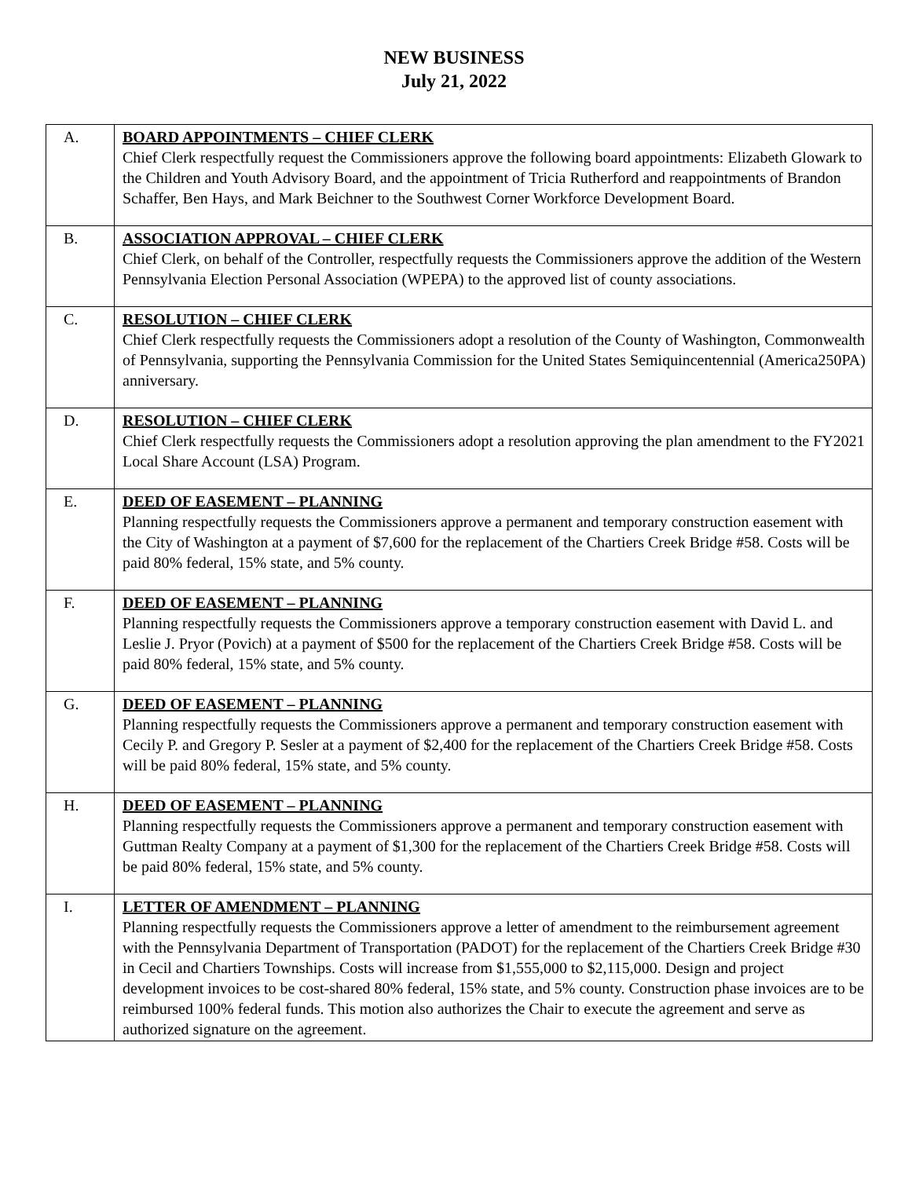NEW BUSINESS
July 21, 2022
| A. | BOARD APPOINTMENTS – CHIEF CLERK Chief Clerk respectfully request the Commissioners approve the following board appointments: Elizabeth Glowark to the Children and Youth Advisory Board, and the appointment of Tricia Rutherford and reappointments of Brandon Schaffer, Ben Hays, and Mark Beichner to the Southwest Corner Workforce Development Board. |
| B. | ASSOCIATION APPROVAL – CHIEF CLERK Chief Clerk, on behalf of the Controller, respectfully requests the Commissioners approve the addition of the Western Pennsylvania Election Personal Association (WPEPA) to the approved list of county associations. |
| C. | RESOLUTION – CHIEF CLERK Chief Clerk respectfully requests the Commissioners adopt a resolution of the County of Washington, Commonwealth of Pennsylvania, supporting the Pennsylvania Commission for the United States Semiquincentennial (America250PA) anniversary. |
| D. | RESOLUTION – CHIEF CLERK Chief Clerk respectfully requests the Commissioners adopt a resolution approving the plan amendment to the FY2021 Local Share Account (LSA) Program. |
| E. | DEED OF EASEMENT – PLANNING Planning respectfully requests the Commissioners approve a permanent and temporary construction easement with the City of Washington at a payment of $7,600 for the replacement of the Chartiers Creek Bridge #58. Costs will be paid 80% federal, 15% state, and 5% county. |
| F. | DEED OF EASEMENT – PLANNING Planning respectfully requests the Commissioners approve a temporary construction easement with David L. and Leslie J. Pryor (Povich) at a payment of $500 for the replacement of the Chartiers Creek Bridge #58. Costs will be paid 80% federal, 15% state, and 5% county. |
| G. | DEED OF EASEMENT – PLANNING Planning respectfully requests the Commissioners approve a permanent and temporary construction easement with Cecily P. and Gregory P. Sesler at a payment of $2,400 for the replacement of the Chartiers Creek Bridge #58. Costs will be paid 80% federal, 15% state, and 5% county. |
| H. | DEED OF EASEMENT – PLANNING Planning respectfully requests the Commissioners approve a permanent and temporary construction easement with Guttman Realty Company at a payment of $1,300 for the replacement of the Chartiers Creek Bridge #58. Costs will be paid 80% federal, 15% state, and 5% county. |
| I. | LETTER OF AMENDMENT – PLANNING Planning respectfully requests the Commissioners approve a letter of amendment to the reimbursement agreement with the Pennsylvania Department of Transportation (PADOT) for the replacement of the Chartiers Creek Bridge #30 in Cecil and Chartiers Townships. Costs will increase from $1,555,000 to $2,115,000. Design and project development invoices to be cost-shared 80% federal, 15% state, and 5% county. Construction phase invoices are to be reimbursed 100% federal funds. This motion also authorizes the Chair to execute the agreement and serve as authorized signature on the agreement. |